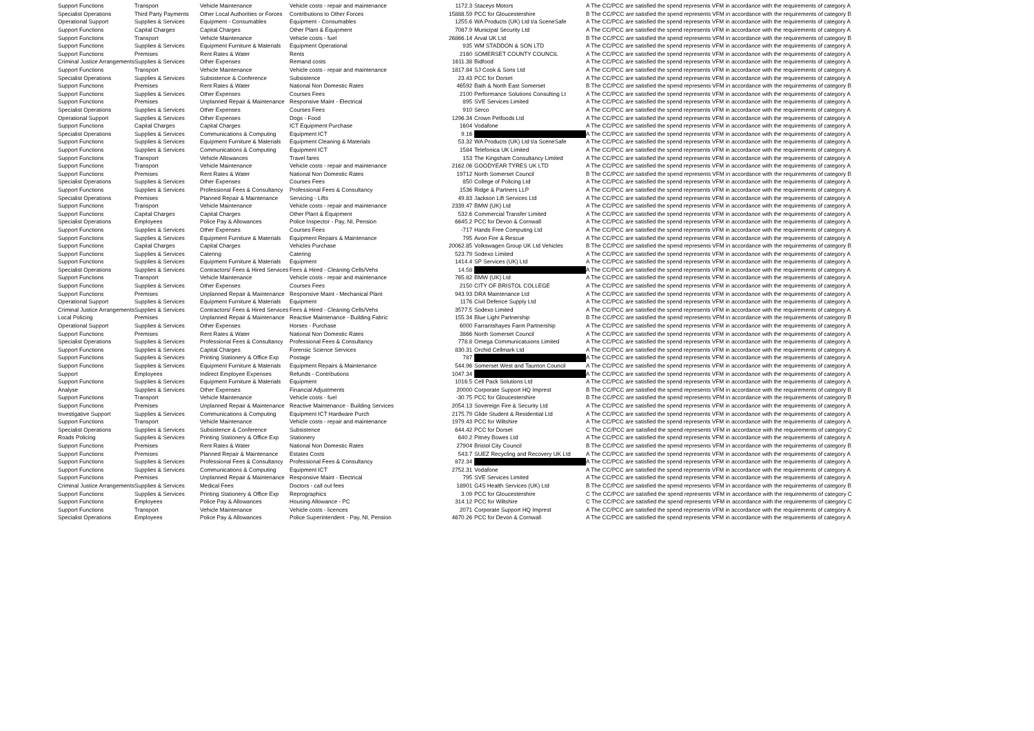| Support Functions | Transport | Vehicle Maintenance | Vehicle costs - repair and maintenance | 1172.3 | Staceys Motors | A The CC/PCC are satisfied the spend represents VFM in accordance with the requirements of category A |
| Specialist Operations | Third Party Payments | Other Local Authorities or Forces | Contributions to Other Forces | 15888.59 | PCC for Gloucestershire | B The CC/PCC are satisfied the spend represents VFM in accordance with the requirements of category B |
| Operational Support | Supplies & Services | Equipment - Consumables | Equipment - Consumables | 1255.6 | WA Products (UK) Ltd t/a SceneSafe | A The CC/PCC are satisfied the spend represents VFM in accordance with the requirements of category A |
| Support Functions | Capital Charges | Capital Charges | Other Plant & Equipment | 7087.9 | Municipal Security Ltd | A The CC/PCC are satisfied the spend represents VFM in accordance with the requirements of category A |
| Support Functions | Transport | Vehicle Maintenance | Vehicle costs - fuel | 26866.14 | Arval UK Ltd | B The CC/PCC are satisfied the spend represents VFM in accordance with the requirements of category B |
| Support Functions | Supplies & Services | Equipment Furniture & Materials | Equipment Operational | 935 | WM STADDON & SON LTD | A The CC/PCC are satisfied the spend represents VFM in accordance with the requirements of category A |
| Support Functions | Premises | Rent Rates & Water | Rents | 2160 | SOMERSET COUNTY COUNCIL | A The CC/PCC are satisfied the spend represents VFM in accordance with the requirements of category A |
| Criminal Justice Arrangements | Supplies & Services | Other Expenses | Remand costs | 1611.38 | Bidfood | A The CC/PCC are satisfied the spend represents VFM in accordance with the requirements of category A |
| Support Functions | Transport | Vehicle Maintenance | Vehicle costs - repair and maintenance | 1817.84 | SJ Cook & Sons Ltd | A The CC/PCC are satisfied the spend represents VFM in accordance with the requirements of category A |
| Specialist Operations | Supplies & Services | Subsistence & Conference | Subsistence | 23.43 | PCC for Dorset | A The CC/PCC are satisfied the spend represents VFM in accordance with the requirements of category A |
| Support Functions | Premises | Rent Rates & Water | National Non Domestic Rates | 46592 | Bath & North East Somerset | B The CC/PCC are satisfied the spend represents VFM in accordance with the requirements of category B |
| Support Functions | Supplies & Services | Other Expenses | Courses Fees | 2100 | Performance Solutions Consulting Lt | A The CC/PCC are satisfied the spend represents VFM in accordance with the requirements of category A |
| Support Functions | Premises | Unplanned Repair & Maintenance | Responsive Maint - Electrical | 895 | SVE Services Limited | A The CC/PCC are satisfied the spend represents VFM in accordance with the requirements of category A |
| Specialist Operations | Supplies & Services | Other Expenses | Courses Fees | 910 | Serco | A The CC/PCC are satisfied the spend represents VFM in accordance with the requirements of category A |
| Operational Support | Supplies & Services | Other Expenses | Dogs - Food | 1296.34 | Crown Petfoods Ltd | A The CC/PCC are satisfied the spend represents VFM in accordance with the requirements of category A |
| Support Functions | Capital Charges | Capital Charges | ICT Equipment Purchase | 1604 | Vodafone | A The CC/PCC are satisfied the spend represents VFM in accordance with the requirements of category A |
| Specialist Operations | Supplies & Services | Communications & Computing | Equipment ICT | 9.16 | | A The CC/PCC are satisfied the spend represents VFM in accordance with the requirements of category A |
| Support Functions | Supplies & Services | Equipment Furniture & Materials | Equipment Cleaning & Materials | 53.32 | WA Products (UK) Ltd t/a SceneSafe | A The CC/PCC are satisfied the spend represents VFM in accordance with the requirements of category A |
| Support Functions | Supplies & Services | Communications & Computing | Equipment ICT | 1584 | Telefonica UK Limited | A The CC/PCC are satisfied the spend represents VFM in accordance with the requirements of category A |
| Support Functions | Transport | Vehicle Allowances | Travel fares | 153 | The Kingsham Consultancy Limited | A The CC/PCC are satisfied the spend represents VFM in accordance with the requirements of category A |
| Support Functions | Transport | Vehicle Maintenance | Vehicle costs - repair and maintenance | 2162.06 | GOODYEAR TYRES UK LTD | A The CC/PCC are satisfied the spend represents VFM in accordance with the requirements of category A |
| Support Functions | Premises | Rent Rates & Water | National Non Domestic Rates | 19712 | North Somerset Council | B The CC/PCC are satisfied the spend represents VFM in accordance with the requirements of category B |
| Specialist Operations | Supplies & Services | Other Expenses | Courses Fees | 850 | College of Policing Ltd | A The CC/PCC are satisfied the spend represents VFM in accordance with the requirements of category A |
| Support Functions | Supplies & Services | Professional Fees & Consultancy | Professional Fees & Consultancy | 1536 | Ridge & Partners LLP | A The CC/PCC are satisfied the spend represents VFM in accordance with the requirements of category A |
| Specialist Operations | Premises | Planned Repair & Maintenance | Servicing - Lifts | 49.83 | Jackson Lift Services Ltd | A The CC/PCC are satisfied the spend represents VFM in accordance with the requirements of category A |
| Support Functions | Transport | Vehicle Maintenance | Vehicle costs - repair and maintenance | 2339.47 | BMW (UK) Ltd | A The CC/PCC are satisfied the spend represents VFM in accordance with the requirements of category A |
| Support Functions | Capital Charges | Capital Charges | Other Plant & Equipment | 532.6 | Commercial Transfer Limited | A The CC/PCC are satisfied the spend represents VFM in accordance with the requirements of category A |
| Specialist Operations | Employees | Police Pay & Allowances | Police Inspector - Pay, NI, Pension | 6645.2 | PCC for Devon & Cornwall | A The CC/PCC are satisfied the spend represents VFM in accordance with the requirements of category A |
| Support Functions | Supplies & Services | Other Expenses | Courses Fees | -717 | Hands Free Computing Ltd | A The CC/PCC are satisfied the spend represents VFM in accordance with the requirements of category A |
| Support Functions | Supplies & Services | Equipment Furniture & Materials | Equipment Repairs & Maintenance | 795 | Avon Fire & Rescue | A The CC/PCC are satisfied the spend represents VFM in accordance with the requirements of category A |
| Support Functions | Capital Charges | Capital Charges | Vehicles Purchase | 20062.85 | Volkswagen Group UK Ltd Vehicles | B The CC/PCC are satisfied the spend represents VFM in accordance with the requirements of category B |
| Support Functions | Supplies & Services | Catering | Catering | 523.79 | Sodexo Limited | A The CC/PCC are satisfied the spend represents VFM in accordance with the requirements of category A |
| Support Functions | Supplies & Services | Equipment Furniture & Materials | Equipment | 1414.4 | SP Services (UK) Ltd | A The CC/PCC are satisfied the spend represents VFM in accordance with the requirements of category A |
| Specialist Operations | Supplies & Services | Contractors/ Fees & Hired Services | Fees & Hired - Cleaning Cells/Vehs | 14.58 | | A The CC/PCC are satisfied the spend represents VFM in accordance with the requirements of category A |
| Support Functions | Transport | Vehicle Maintenance | Vehicle costs - repair and maintenance | 765.82 | BMW (UK) Ltd | A The CC/PCC are satisfied the spend represents VFM in accordance with the requirements of category A |
| Support Functions | Supplies & Services | Other Expenses | Courses Fees | 2150 | CITY OF BRISTOL COLLEGE | A The CC/PCC are satisfied the spend represents VFM in accordance with the requirements of category A |
| Support Functions | Premises | Unplanned Repair & Maintenance | Responsive Maint - Mechanical Plant | 943.93 | DRA Maintenance Ltd | A The CC/PCC are satisfied the spend represents VFM in accordance with the requirements of category A |
| Operational Support | Supplies & Services | Equipment Furniture & Materials | Equipment | 1176 | Civil Defence Supply Ltd | A The CC/PCC are satisfied the spend represents VFM in accordance with the requirements of category A |
| Criminal Justice Arrangements | Supplies & Services | Contractors/ Fees & Hired Services | Fees & Hired - Cleaning Cells/Vehs | 3577.5 | Sodexo Limited | A The CC/PCC are satisfied the spend represents VFM in accordance with the requirements of category A |
| Local Policing | Premises | Unplanned Repair & Maintenance | Reactive Maintenance - Building Fabric | 155.34 | Blue Light Partnership | B The CC/PCC are satisfied the spend represents VFM in accordance with the requirements of category B |
| Operational Support | Supplies & Services | Other Expenses | Horses - Purchase | 6000 | Farrantshayes Farm Partnership | A The CC/PCC are satisfied the spend represents VFM in accordance with the requirements of category A |
| Support Functions | Premises | Rent Rates & Water | National Non Domestic Rates | 3866 | North Somerset Council | A The CC/PCC are satisfied the spend represents VFM in accordance with the requirements of category A |
| Specialist Operations | Supplies & Services | Professional Fees & Consultancy | Professional Fees & Consultancy | 778.8 | Omega Communicatuions Limited | A The CC/PCC are satisfied the spend represents VFM in accordance with the requirements of category A |
| Support Functions | Supplies & Services | Capital Charges | Forensic Science Services | 830.31 | Orchid Cellmark Ltd | A The CC/PCC are satisfied the spend represents VFM in accordance with the requirements of category A |
| Support Functions | Supplies & Services | Printing Stationery & Office Exp | Postage | 787 | | A The CC/PCC are satisfied the spend represents VFM in accordance with the requirements of category A |
| Support Functions | Supplies & Services | Equipment Furniture & Materials | Equipment Repairs & Maintenance | 544.96 | Somerset West and Taunton Council | A The CC/PCC are satisfied the spend represents VFM in accordance with the requirements of category A |
| Support | Employees | Indirect Employee Expenses | Refunds - Contributions | 1047.34 | | A The CC/PCC are satisfied the spend represents VFM in accordance with the requirements of category A |
| Support Functions | Supplies & Services | Equipment Furniture & Materials | Equipment | 1016.5 | Cell Pack Solutions Ltd | A The CC/PCC are satisfied the spend represents VFM in accordance with the requirements of category A |
| Analyse | Supplies & Services | Other Expenses | Financial Adjustments | 20000 | Corporate Support HQ Imprest | B The CC/PCC are satisfied the spend represents VFM in accordance with the requirements of category B |
| Support Functions | Transport | Vehicle Maintenance | Vehicle costs - fuel | -30.75 | PCC for Gloucestershire | B The CC/PCC are satisfied the spend represents VFM in accordance with the requirements of category B |
| Support Functions | Premises | Unplanned Repair & Maintenance | Reactive Maintenance - Building Services | 2054.13 | Sovereign Fire & Security Ltd | A The CC/PCC are satisfied the spend represents VFM in accordance with the requirements of category A |
| Investigative Support | Supplies & Services | Communications & Computing | Equipment ICT Hardware Purch | 2175.79 | Glide Student & Residential Ltd | A The CC/PCC are satisfied the spend represents VFM in accordance with the requirements of category A |
| Support Functions | Transport | Vehicle Maintenance | Vehicle costs - repair and maintenance | 1979.43 | PCC for Wiltshire | A The CC/PCC are satisfied the spend represents VFM in accordance with the requirements of category A |
| Specialist Operations | Supplies & Services | Subsistence & Conference | Subsistence | 644.42 | PCC for Dorset | C The CC/PCC are satisfied the spend represents VFM in accordance with the requirements of category C |
| Roads Policing | Supplies & Services | Printing Stationery & Office Exp | Stationery | 640.2 | Pitney Bowes Ltd | A The CC/PCC are satisfied the spend represents VFM in accordance with the requirements of category A |
| Support Functions | Premises | Rent Rates & Water | National Non Domestic Rates | 27904 | Bristol City Council | B The CC/PCC are satisfied the spend represents VFM in accordance with the requirements of category B |
| Support Functions | Premises | Planned Repair & Maintenance | Estates Costs | 543.7 | SUEZ Recycling and Recovery UK Ltd | A The CC/PCC are satisfied the spend represents VFM in accordance with the requirements of category A |
| Support Functions | Supplies & Services | Professional Fees & Consultancy | Professional Fees & Consultancy | 872.34 | | A The CC/PCC are satisfied the spend represents VFM in accordance with the requirements of category A |
| Support Functions | Supplies & Services | Communications & Computing | Equipment ICT | 2752.31 | Vodafone | A The CC/PCC are satisfied the spend represents VFM in accordance with the requirements of category A |
| Support Functions | Premises | Unplanned Repair & Maintenance | Responsive Maint - Electrical | 795 | SVE Services Limited | A The CC/PCC are satisfied the spend represents VFM in accordance with the requirements of category A |
| Criminal Justice Arrangements | Supplies & Services | Medical Fees | Doctors - call out fees | 18901 | G4S Health Services (UK) Ltd | B The CC/PCC are satisfied the spend represents VFM in accordance with the requirements of category B |
| Support Functions | Supplies & Services | Printing Stationery & Office Exp | Reprographics | 3.09 | PCC for Gloucestershire | C The CC/PCC are satisfied the spend represents VFM in accordance with the requirements of category C |
| Support Functions | Employees | Police Pay & Allowances | Housing Allowance - PC | 314.12 | PCC for Wiltshire | C The CC/PCC are satisfied the spend represents VFM in accordance with the requirements of category C |
| Support Functions | Transport | Vehicle Maintenance | Vehicle costs - licences | 2071 | Corporate Support HQ Imprest | A The CC/PCC are satisfied the spend represents VFM in accordance with the requirements of category A |
| Specialist Operations | Employees | Police Pay & Allowances | Police Superintendent - Pay, NI, Pension | 4670.26 | PCC for Devon & Cornwall | A The CC/PCC are satisfied the spend represents VFM in accordance with the requirements of category A |